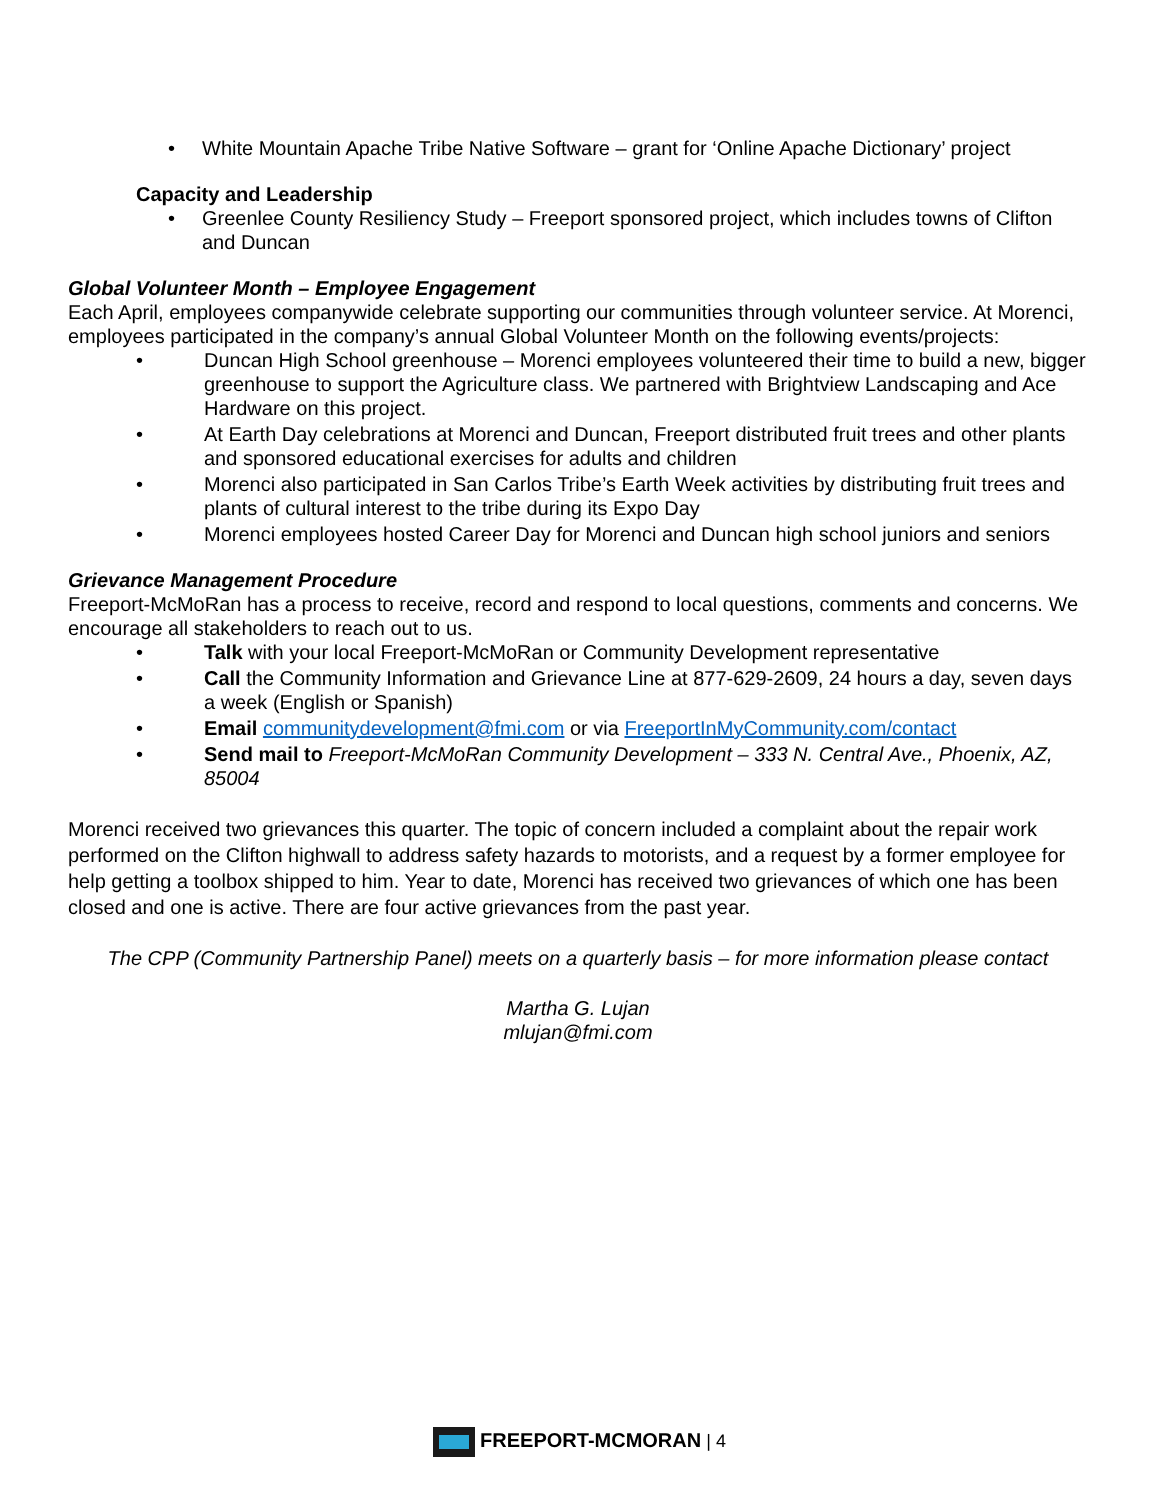• White Mountain Apache Tribe Native Software – grant for ‘Online Apache Dictionary’ project
Capacity and Leadership
• Greenlee County Resiliency Study – Freeport sponsored project, which includes towns of Clifton and Duncan
Global Volunteer Month – Employee Engagement
Each April, employees companywide celebrate supporting our communities through volunteer service. At Morenci, employees participated in the company’s annual Global Volunteer Month on the following events/projects:
• Duncan High School greenhouse – Morenci employees volunteered their time to build a new, bigger greenhouse to support the Agriculture class. We partnered with Brightview Landscaping and Ace Hardware on this project.
• At Earth Day celebrations at Morenci and Duncan, Freeport distributed fruit trees and other plants and sponsored educational exercises for adults and children
• Morenci also participated in San Carlos Tribe’s Earth Week activities by distributing fruit trees and plants of cultural interest to the tribe during its Expo Day
• Morenci employees hosted Career Day for Morenci and Duncan high school juniors and seniors
Grievance Management Procedure
Freeport-McMoRan has a process to receive, record and respond to local questions, comments and concerns. We encourage all stakeholders to reach out to us.
• Talk with your local Freeport-McMoRan or Community Development representative
• Call the Community Information and Grievance Line at 877-629-2609, 24 hours a day, seven days a week (English or Spanish)
• Email communitydevelopment@fmi.com or via FreeportInMyCommunity.com/contact
• Send mail to Freeport-McMoRan Community Development – 333 N. Central Ave., Phoenix, AZ, 85004
Morenci received two grievances this quarter. The topic of concern included a complaint about the repair work performed on the Clifton highwall to address safety hazards to motorists, and a request by a former employee for help getting a toolbox shipped to him. Year to date, Morenci has received two grievances of which one has been closed and one is active. There are four active grievances from the past year.
The CPP (Community Partnership Panel) meets on a quarterly basis – for more information please contact
Martha G. Lujan
mlujan@fmi.com
FREEPORT-MCMORAN | 4